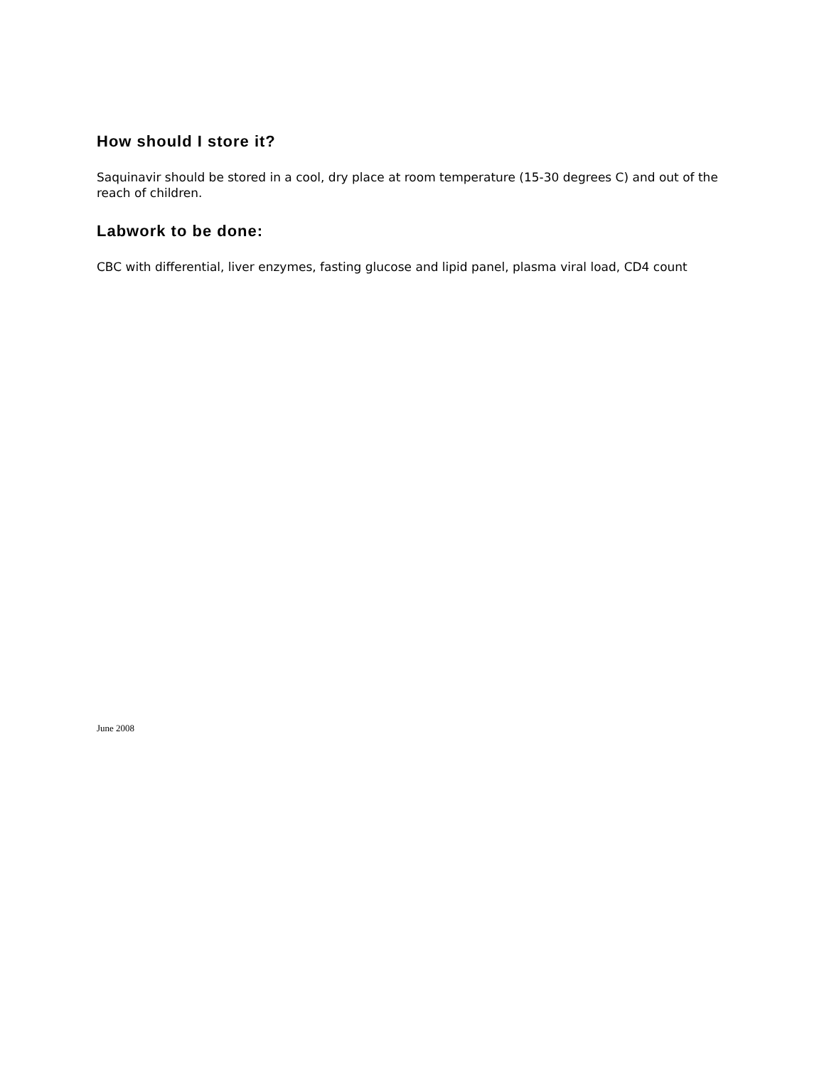How should I store it?
Saquinavir should be stored in a cool, dry place at room temperature (15-30 degrees C) and out of the reach of children.
Labwork to be done:
CBC with differential, liver enzymes, fasting glucose and lipid panel, plasma viral load, CD4 count
June 2008